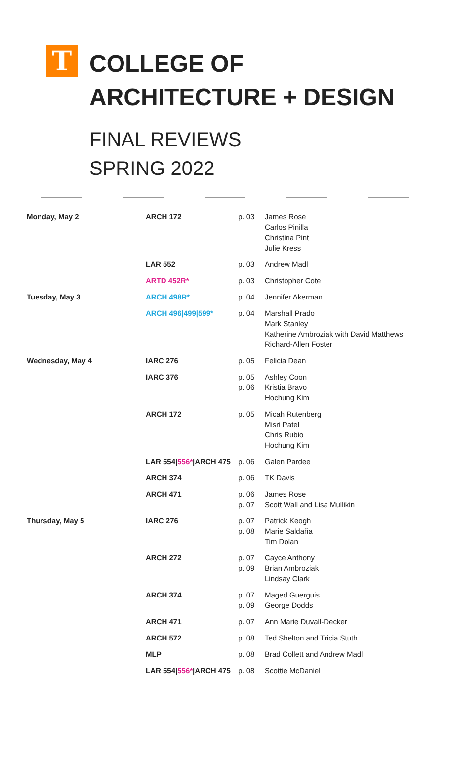T
COLLEGE OF
ARCHITECTURE + DESIGN
FINAL REVIEWS
SPRING 2022
| Monday, May 2 | ARCH 172 | p. 03 | James Rose Carlos Pinilla Christina Pint Julie Kress |
| | LAR 552 | p. 03 | Andrew Madl |
| | ARTD 452R* | p. 03 | Christopher Cote |
| Tuesday, May 3 | ARCH 498R* | p. 04 | Jennifer Akerman |
| | ARCH 496/499/599* | p. 04 | Marshall Prado Mark Stanley Katherine Ambroziak with David Matthews Richard-Allen Foster |
| Wednesday, May 4 | IARC 276 | p. 05 | Felicia Dean |
| | IARC 376 | p. 05 p. 06 | Ashley Coon Kristia Bravo Hochung Kim |
| | ARCH 172 | p. 05 | Micah Rutenberg Misri Patel Chris Rubio Hochung Kim |
| | LAR 554/ 556* /ARCH 475 | p. 06 | Galen Pardee |
| | ARCH 374 | p. 06 | TK Davis |
| | ARCH 471 | p. 06 p. 07 | James Rose Scott Wall and Lisa Mullikin |
| Thursday, May 5 | IARC 276 | p. 07 p. 08 | Patrick Keogh Marie Saldaña Tim Dolan |
| | ARCH 272 | p. 07 p. 09 | Cayce Anthony Brian Ambroziak Lindsay Clark |
| | ARCH 374 | p. 07 p. 09 | Maged Guerguis George Dodds |
| | ARCH 471 | p. 07 | Ann Marie Duvall-Decker |
| | ARCH 572 | p. 08 | Ted Shelton and Tricia Stuth |
| | MLP | p. 08 | Brad Collett and Andrew Madl |
| | LAR 554/ 556* /ARCH 475 | p. 08 | Scottie McDaniel |